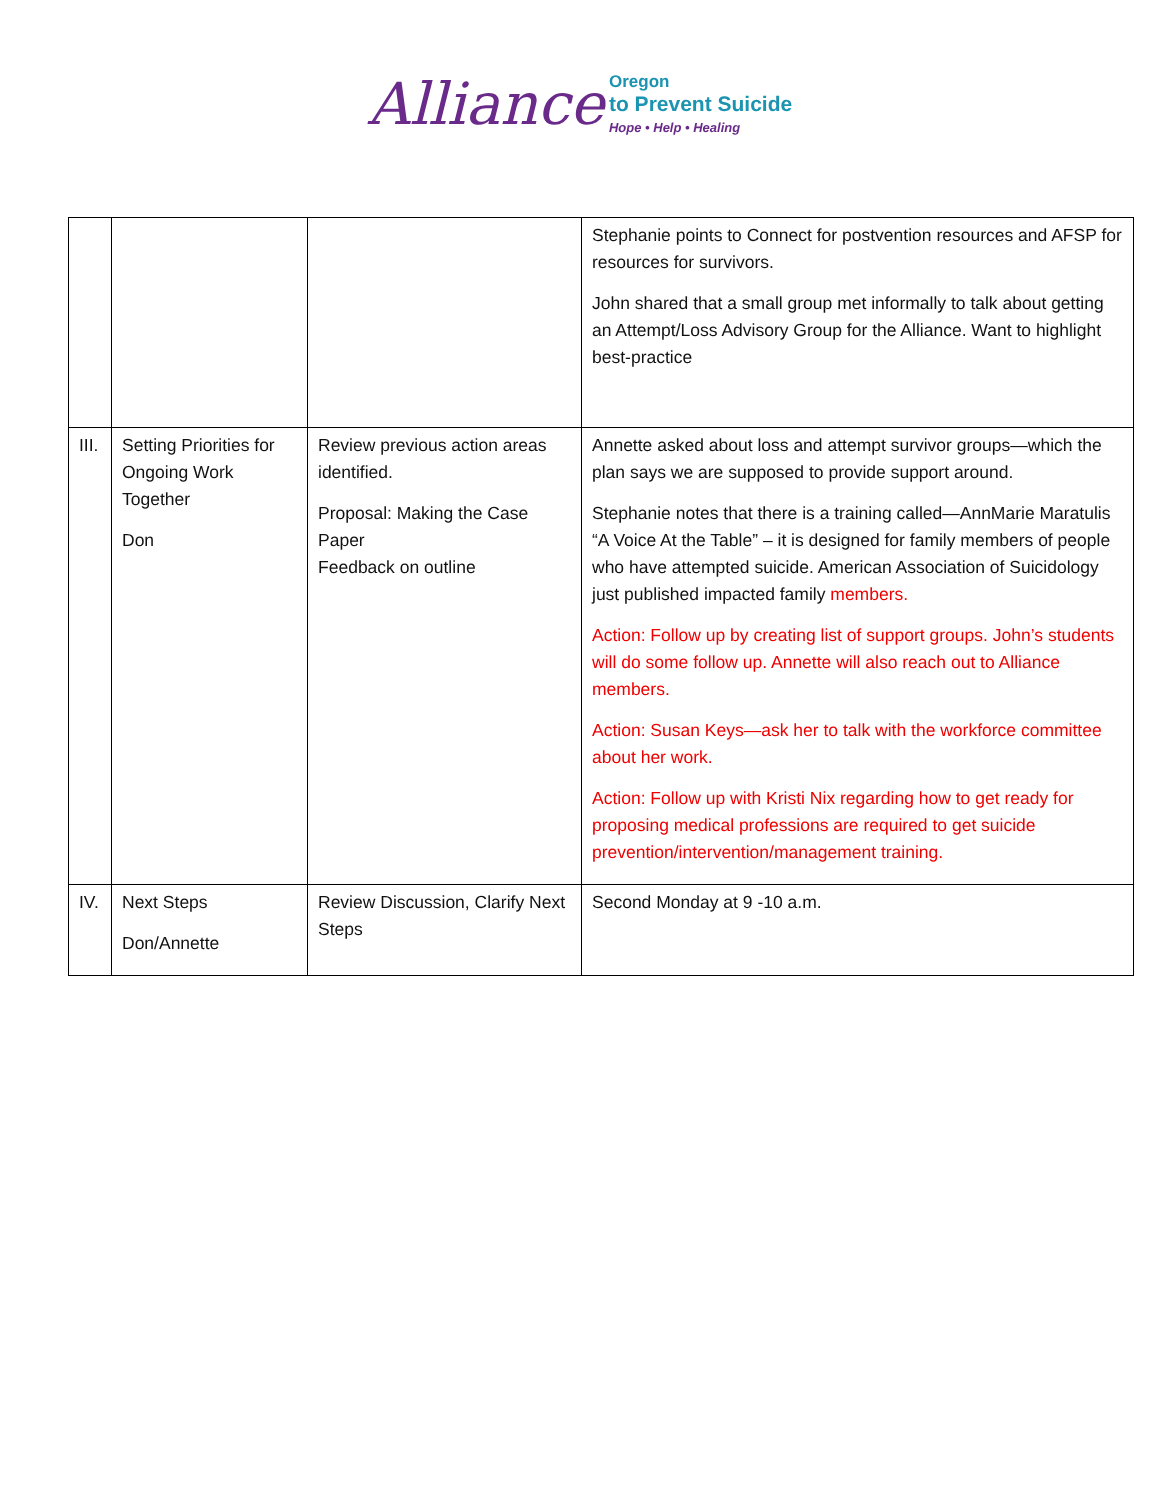Alliance Oregon
to Prevent Suicide
Hope • Help • Healing
| | | | Stephanie points to Connect for postvention resources and AFSP for resources for survivors. John shared that a small group met informally to talk about getting an Attempt/Loss Advisory Group for the Alliance. Want to highlight best-practice |
| III. | Setting Priorities for Ongoing Work Together Don | Review previous action areas identified. Proposal: Making the Case Paper Feedback on outline | Annette asked about loss and attempt survivor groups—which the plan says we are supposed to provide support around. Stephanie notes that there is a training called—AnnMarie Maratulis “A Voice At the Table” – it is designed for family members of people who have attempted suicide. American Association of Suicidology just published impacted family members. Action: Follow up by creating list of support groups. John’s students will do some follow up. Annette will also reach out to Alliance members. Action: Susan Keys—ask her to talk with the workforce committee about her work. Action: Follow up with Kristi Nix regarding how to get ready for proposing medical professions are required to get suicide prevention/intervention/management training. |
| IV. | Next Steps Don/Annette | Review Discussion, Clarify Next Steps | Second Monday at 9 -10 a.m. |